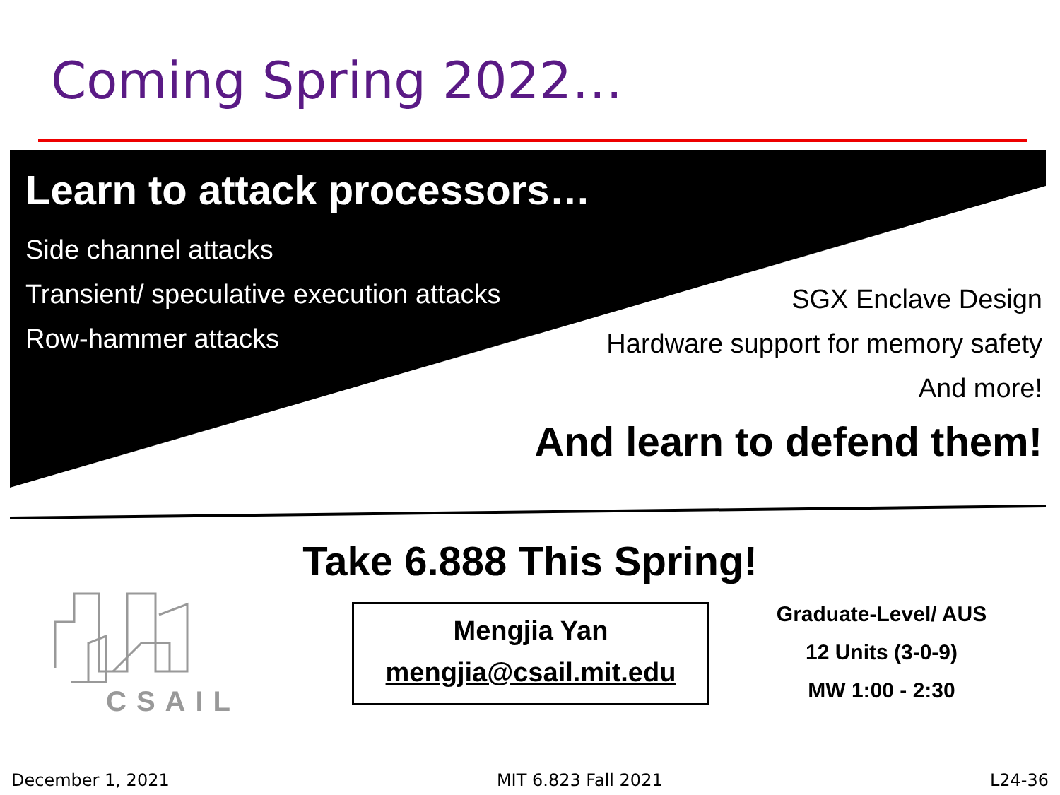Coming Spring 2022…
Learn to attack processors…
Side channel attacks
Transient/ speculative execution attacks
Row-hammer attacks
SGX Enclave Design
Hardware support for memory safety
And more!
And learn to defend them!
Take 6.888 This Spring!
CSAIL
Mengjia Yan
mengjia@csail.mit.edu
Graduate-Level/ AUS
12 Units (3-0-9)
MW 1:00 - 2:30
December 1, 2021 MIT 6.823 Fall 2021 L24-36